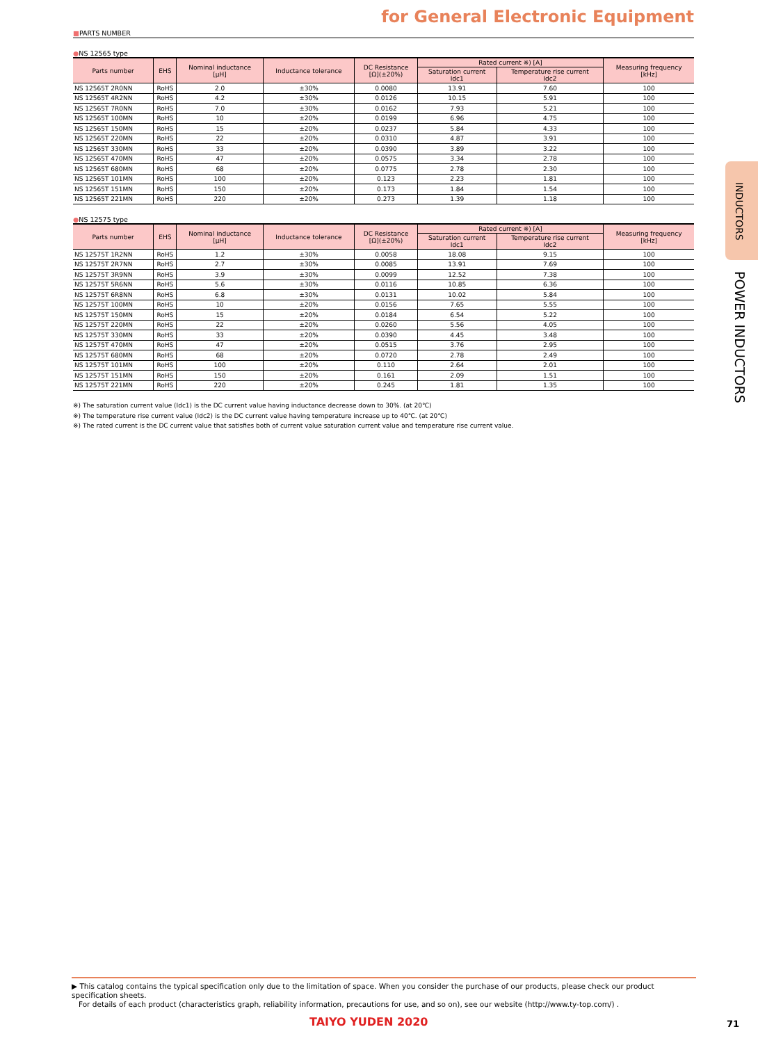INDUCTORS
POWER INDUCTORS
for General Electronic Equipment
■PARTS NUMBER
●NS 12565 type
| Parts number | EHS | Nominal inductance [μH] | Inductance tolerance | DC Resistance [Ω](±20%) | Rated current ※) [A] | | Measuring frequency [kHz] |
| --- | --- | --- | --- | --- | --- | --- | --- |
| | | | | | Saturation current Idc1 | Temperature rise current Idc2 | |
| NS 12565T 2R0NN | RoHS | 2.0 | ±30% | 0.0080 | 13.91 | 7.60 | 100 |
| NS 12565T 4R2NN | RoHS | 4.2 | ±30% | 0.0126 | 10.15 | 5.91 | 100 |
| NS 12565T 7R0NN | RoHS | 7.0 | ±30% | 0.0162 | 7.93 | 5.21 | 100 |
| NS 12565T 100MN | RoHS | 10 | ±20% | 0.0199 | 6.96 | 4.75 | 100 |
| NS 12565T 150MN | RoHS | 15 | ±20% | 0.0237 | 5.84 | 4.33 | 100 |
| NS 12565T 220MN | RoHS | 22 | ±20% | 0.0310 | 4.87 | 3.91 | 100 |
| NS 12565T 330MN | RoHS | 33 | ±20% | 0.0390 | 3.89 | 3.22 | 100 |
| NS 12565T 470MN | RoHS | 47 | ±20% | 0.0575 | 3.34 | 2.78 | 100 |
| NS 12565T 680MN | RoHS | 68 | ±20% | 0.0775 | 2.78 | 2.30 | 100 |
| NS 12565T 101MN | RoHS | 100 | ±20% | 0.123 | 2.23 | 1.81 | 100 |
| NS 12565T 151MN | RoHS | 150 | ±20% | 0.173 | 1.84 | 1.54 | 100 |
| NS 12565T 221MN | RoHS | 220 | ±20% | 0.273 | 1.39 | 1.18 | 100 |
●NS 12575 type
| Parts number | EHS | Nominal inductance [μH] | Inductance tolerance | DC Resistance [Ω](±20%) | Rated current ※) [A] | | Measuring frequency [kHz] |
| --- | --- | --- | --- | --- | --- | --- | --- |
| | | | | | Saturation current Idc1 | Temperature rise current Idc2 | |
| NS 12575T 1R2NN | RoHS | 1.2 | ±30% | 0.0058 | 18.08 | 9.15 | 100 |
| NS 12575T 2R7NN | RoHS | 2.7 | ±30% | 0.0085 | 13.91 | 7.69 | 100 |
| NS 12575T 3R9NN | RoHS | 3.9 | ±30% | 0.0099 | 12.52 | 7.38 | 100 |
| NS 12575T 5R6NN | RoHS | 5.6 | ±30% | 0.0116 | 10.85 | 6.36 | 100 |
| NS 12575T 6R8NN | RoHS | 6.8 | ±30% | 0.0131 | 10.02 | 5.84 | 100 |
| NS 12575T 100MN | RoHS | 10 | ±20% | 0.0156 | 7.65 | 5.55 | 100 |
| NS 12575T 150MN | RoHS | 15 | ±20% | 0.0184 | 6.54 | 5.22 | 100 |
| NS 12575T 220MN | RoHS | 22 | ±20% | 0.0260 | 5.56 | 4.05 | 100 |
| NS 12575T 330MN | RoHS | 33 | ±20% | 0.0390 | 4.45 | 3.48 | 100 |
| NS 12575T 470MN | RoHS | 47 | ±20% | 0.0515 | 3.76 | 2.95 | 100 |
| NS 12575T 680MN | RoHS | 68 | ±20% | 0.0720 | 2.78 | 2.49 | 100 |
| NS 12575T 101MN | RoHS | 100 | ±20% | 0.110 | 2.64 | 2.01 | 100 |
| NS 12575T 151MN | RoHS | 150 | ±20% | 0.161 | 2.09 | 1.51 | 100 |
| NS 12575T 221MN | RoHS | 220 | ±20% | 0.245 | 1.81 | 1.35 | 100 |
※) The saturation current value (Idc1) is the DC current value having inductance decrease down to 30%. (at 20℃)
※) The temperature rise current value (Idc2) is the DC current value having temperature increase up to 40℃. (at 20℃)
※) The rated current is the DC current value that satisfies both of current value saturation current value and temperature rise current value.
▶ This catalog contains the typical specification only due to the limitation of space. When you consider the purchase of our products, please check our product specification sheets.
For details of each product (characteristics graph, reliability information, precautions for use, and so on), see our website (http://www.ty-top.com/) .
TAIYO YUDEN 2020 71